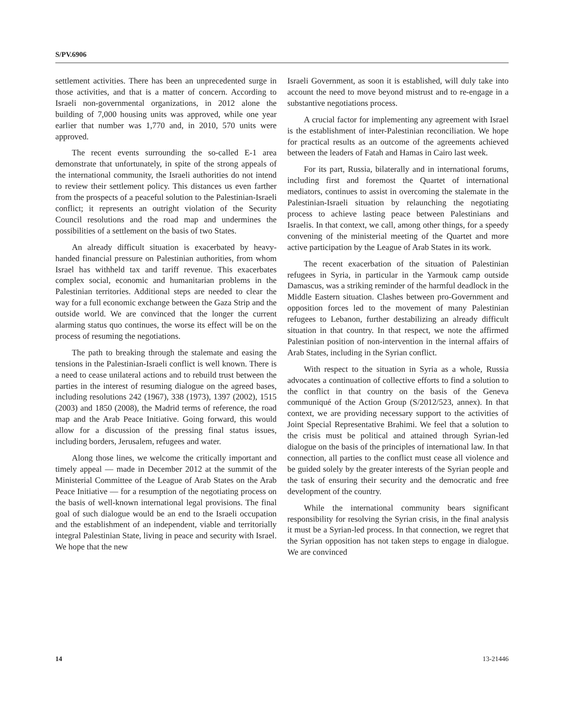S/PV.6906
settlement activities. There has been an unprecedented surge in those activities, and that is a matter of concern. According to Israeli non-governmental organizations, in 2012 alone the building of 7,000 housing units was approved, while one year earlier that number was 1,770 and, in 2010, 570 units were approved.
The recent events surrounding the so-called E-1 area demonstrate that unfortunately, in spite of the strong appeals of the international community, the Israeli authorities do not intend to review their settlement policy. This distances us even farther from the prospects of a peaceful solution to the Palestinian-Israeli conflict; it represents an outright violation of the Security Council resolutions and the road map and undermines the possibilities of a settlement on the basis of two States.
An already difficult situation is exacerbated by heavy-handed financial pressure on Palestinian authorities, from whom Israel has withheld tax and tariff revenue. This exacerbates complex social, economic and humanitarian problems in the Palestinian territories. Additional steps are needed to clear the way for a full economic exchange between the Gaza Strip and the outside world. We are convinced that the longer the current alarming status quo continues, the worse its effect will be on the process of resuming the negotiations.
The path to breaking through the stalemate and easing the tensions in the Palestinian-Israeli conflict is well known. There is a need to cease unilateral actions and to rebuild trust between the parties in the interest of resuming dialogue on the agreed bases, including resolutions 242 (1967), 338 (1973), 1397 (2002), 1515 (2003) and 1850 (2008), the Madrid terms of reference, the road map and the Arab Peace Initiative. Going forward, this would allow for a discussion of the pressing final status issues, including borders, Jerusalem, refugees and water.
Along those lines, we welcome the critically important and timely appeal — made in December 2012 at the summit of the Ministerial Committee of the League of Arab States on the Arab Peace Initiative — for a resumption of the negotiating process on the basis of well-known international legal provisions. The final goal of such dialogue would be an end to the Israeli occupation and the establishment of an independent, viable and territorially integral Palestinian State, living in peace and security with Israel. We hope that the new
Israeli Government, as soon it is established, will duly take into account the need to move beyond mistrust and to re-engage in a substantive negotiations process.
A crucial factor for implementing any agreement with Israel is the establishment of inter-Palestinian reconciliation. We hope for practical results as an outcome of the agreements achieved between the leaders of Fatah and Hamas in Cairo last week.
For its part, Russia, bilaterally and in international forums, including first and foremost the Quartet of international mediators, continues to assist in overcoming the stalemate in the Palestinian-Israeli situation by relaunching the negotiating process to achieve lasting peace between Palestinians and Israelis. In that context, we call, among other things, for a speedy convening of the ministerial meeting of the Quartet and more active participation by the League of Arab States in its work.
The recent exacerbation of the situation of Palestinian refugees in Syria, in particular in the Yarmouk camp outside Damascus, was a striking reminder of the harmful deadlock in the Middle Eastern situation. Clashes between pro-Government and opposition forces led to the movement of many Palestinian refugees to Lebanon, further destabilizing an already difficult situation in that country. In that respect, we note the affirmed Palestinian position of non-intervention in the internal affairs of Arab States, including in the Syrian conflict.
With respect to the situation in Syria as a whole, Russia advocates a continuation of collective efforts to find a solution to the conflict in that country on the basis of the Geneva communiqué of the Action Group (S/2012/523, annex). In that context, we are providing necessary support to the activities of Joint Special Representative Brahimi. We feel that a solution to the crisis must be political and attained through Syrian-led dialogue on the basis of the principles of international law. In that connection, all parties to the conflict must cease all violence and be guided solely by the greater interests of the Syrian people and the task of ensuring their security and the democratic and free development of the country.
While the international community bears significant responsibility for resolving the Syrian crisis, in the final analysis it must be a Syrian-led process. In that connection, we regret that the Syrian opposition has not taken steps to engage in dialogue. We are convinced
14 13-21446